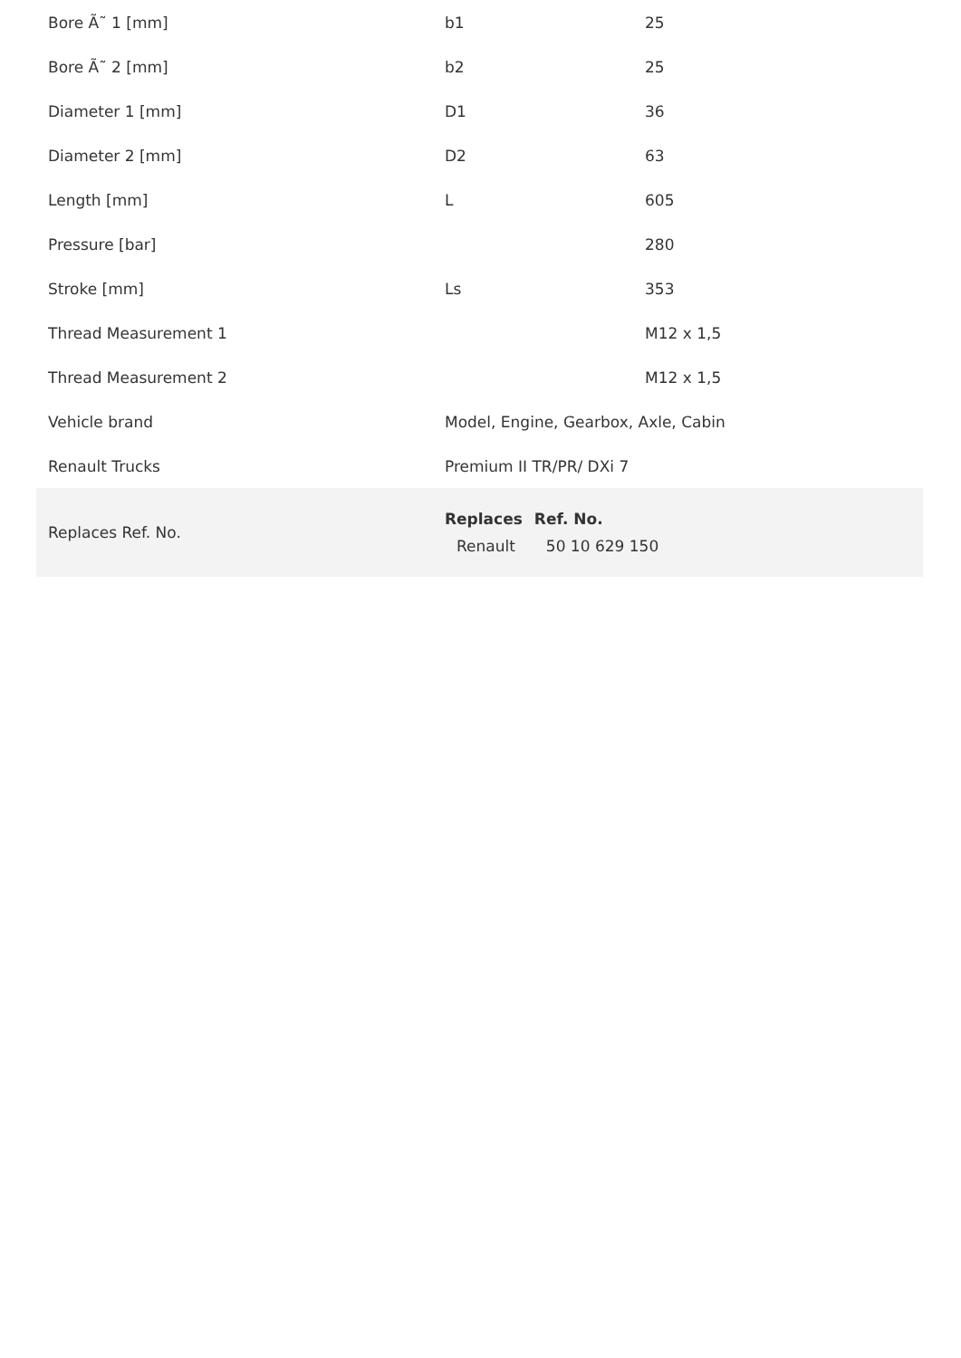| Bore Ã˜ 1 [mm] | b1 | 25 |
| Bore Ã˜ 2 [mm] | b2 | 25 |
| Diameter 1 [mm] | D1 | 36 |
| Diameter 2 [mm] | D2 | 63 |
| Length [mm] | L | 605 |
| Pressure [bar] | | 280 |
| Stroke [mm] | Ls | 353 |
| Thread Measurement 1 | | M12 x 1,5 |
| Thread Measurement 2 | | M12 x 1,5 |
| Vehicle brand | Model, Engine, Gearbox, Axle, Cabin | |
| Renault Trucks | Premium II TR/PR/ DXi 7 | |
| Replaces Ref. No. | / Replaces / Ref. No. / / --- / --- / / Renault / 50 10 629 150 / | |